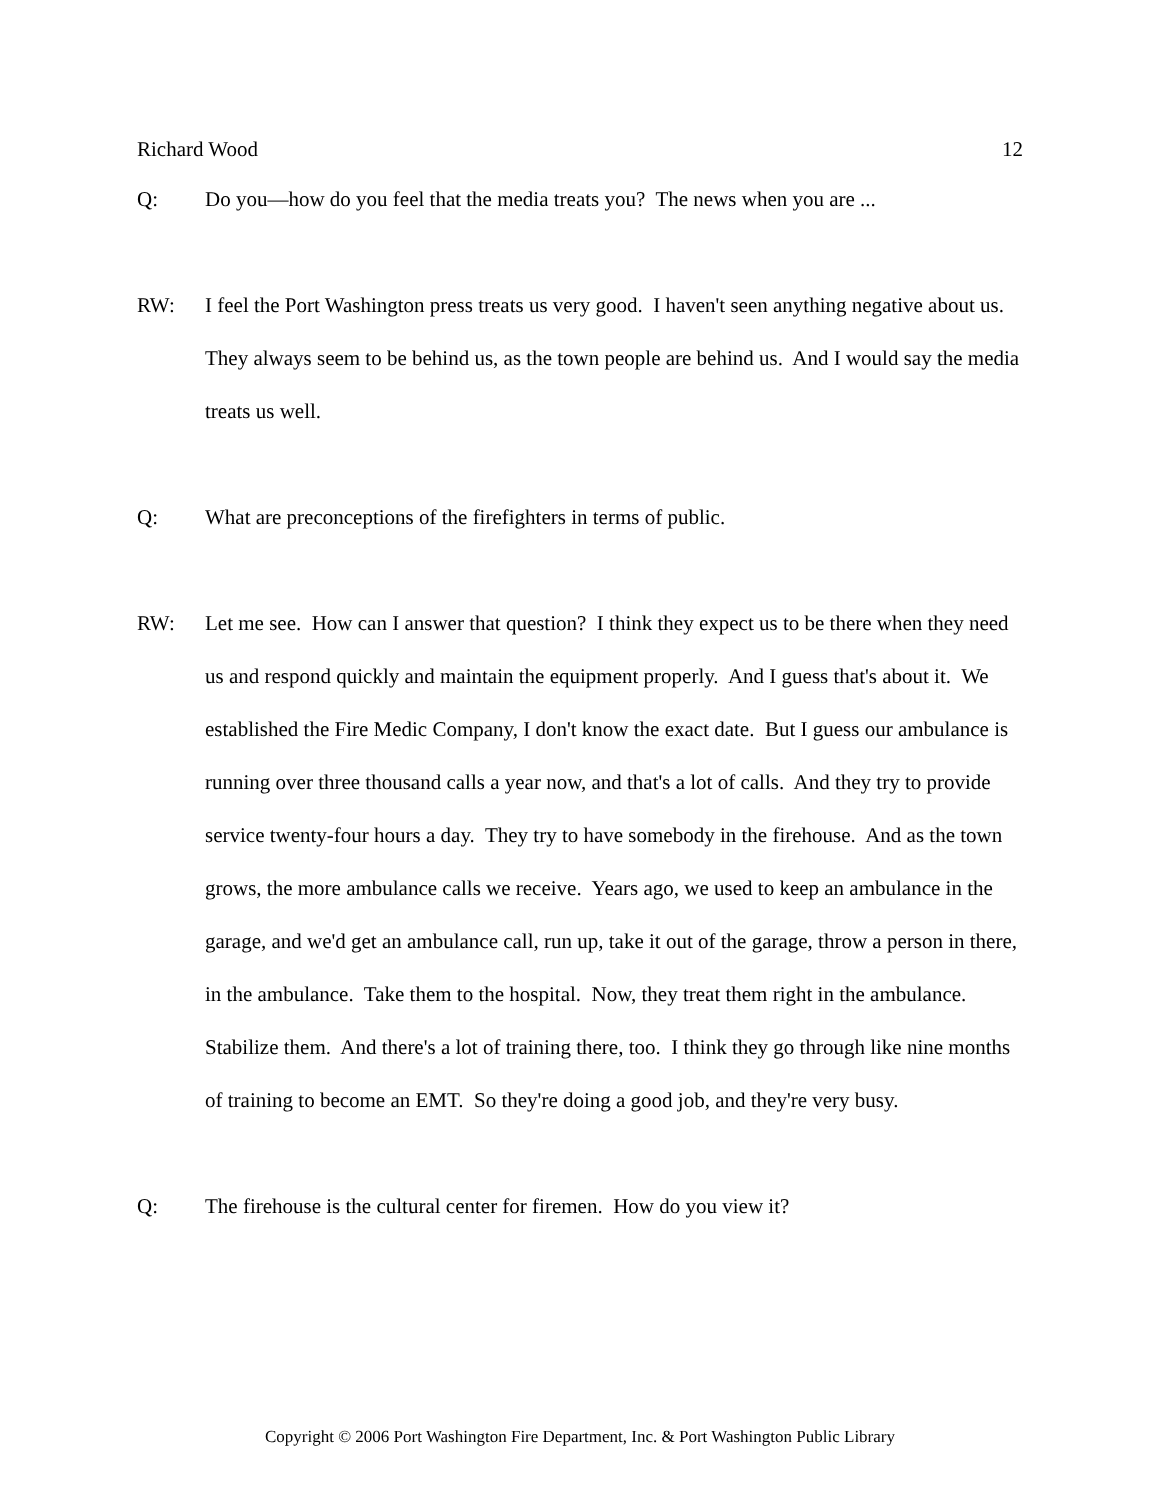Richard Wood 12
Q: Do you—how do you feel that the media treats you? The news when you are ...
RW: I feel the Port Washington press treats us very good. I haven't seen anything negative about us. They always seem to be behind us, as the town people are behind us. And I would say the media treats us well.
Q: What are preconceptions of the firefighters in terms of public.
RW: Let me see. How can I answer that question? I think they expect us to be there when they need us and respond quickly and maintain the equipment properly. And I guess that's about it. We established the Fire Medic Company, I don't know the exact date. But I guess our ambulance is running over three thousand calls a year now, and that's a lot of calls. And they try to provide service twenty-four hours a day. They try to have somebody in the firehouse. And as the town grows, the more ambulance calls we receive. Years ago, we used to keep an ambulance in the garage, and we'd get an ambulance call, run up, take it out of the garage, throw a person in there, in the ambulance. Take them to the hospital. Now, they treat them right in the ambulance. Stabilize them. And there's a lot of training there, too. I think they go through like nine months of training to become an EMT. So they're doing a good job, and they're very busy.
Q: The firehouse is the cultural center for firemen. How do you view it?
Copyright © 2006 Port Washington Fire Department, Inc. & Port Washington Public Library